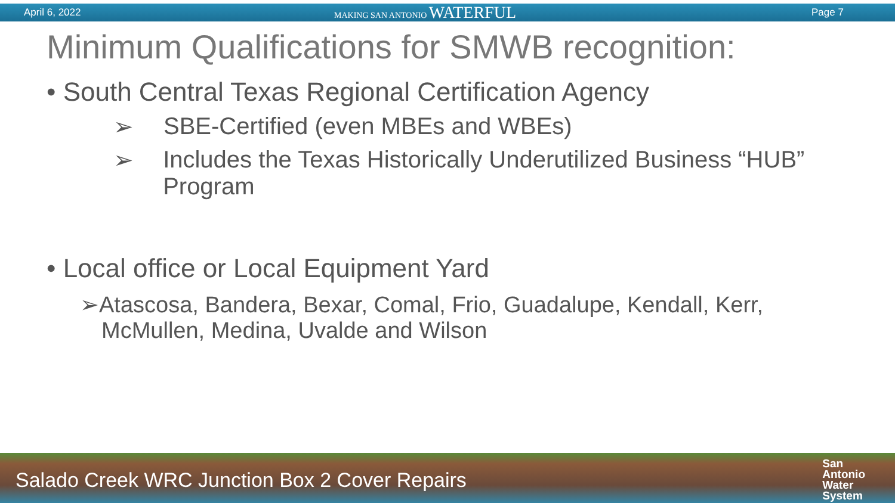April 6, 2022
MAKING SAN ANTONIO WATERFUL
Page 7
Minimum Qualifications for SMWB recognition:
• South Central Texas Regional Certification Agency
➢ SBE-Certified (even MBEs and WBEs)
➢ Includes the Texas Historically Underutilized Business “HUB” Program
• Local office or Local Equipment Yard
➢Atascosa, Bandera, Bexar, Comal, Frio, Guadalupe, Kendall, Kerr, McMullen, Medina, Uvalde and Wilson
Salado Creek WRC Junction Box 2 Cover Repairs
San
Antonio
Water
System